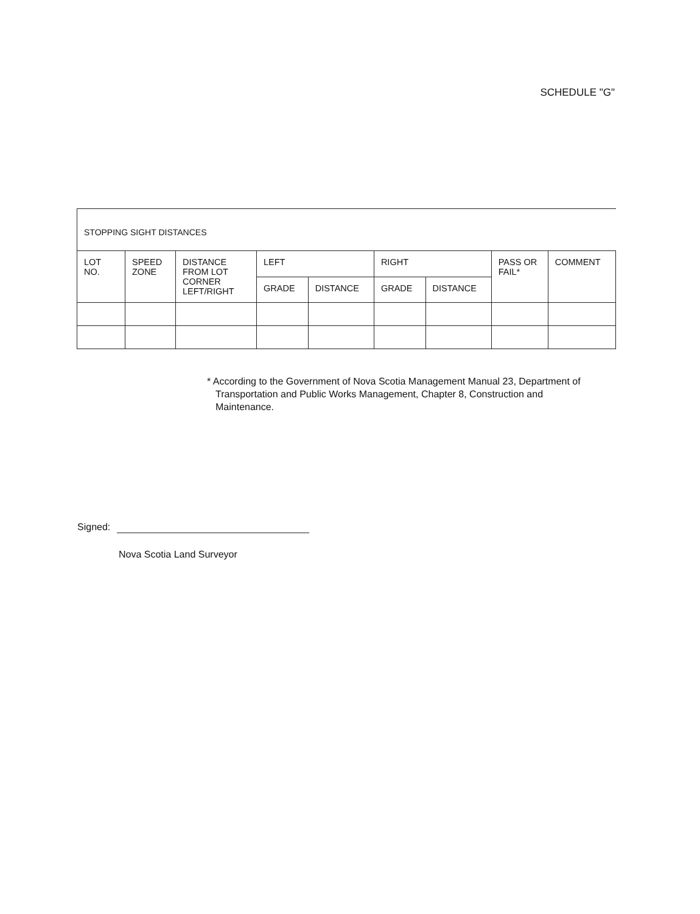SCHEDULE "G"
STOPPING SIGHT DISTANCES
| LOT NO. | SPEED ZONE | DISTANCE FROM LOT CORNER LEFT/RIGHT | LEFT | | RIGHT | | PASS OR FAIL* | COMMENT |
| --- | --- | --- | --- | --- | --- | --- | --- | --- |
| | | | GRADE | DISTANCE | GRADE | DISTANCE | | |
* According to the Government of Nova Scotia Management Manual 23, Department of Transportation and Public Works Management, Chapter 8, Construction and Maintenance.
Signed:
Nova Scotia Land Surveyor